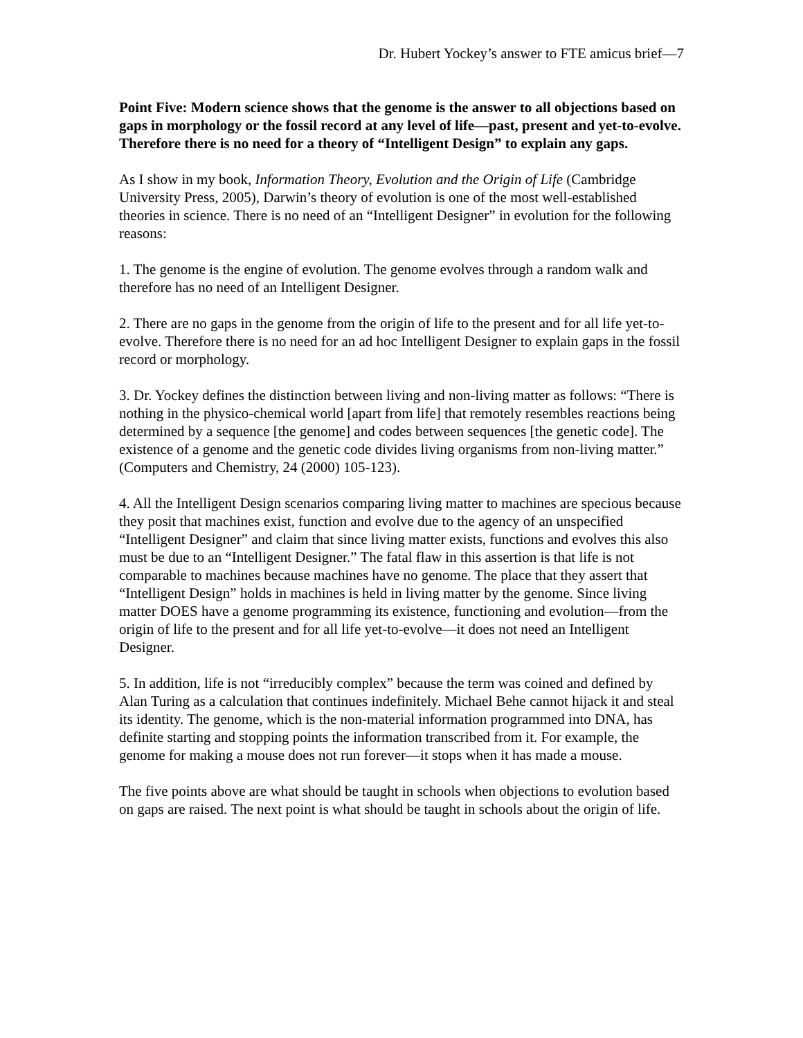Dr. Hubert Yockey’s answer to FTE amicus brief—7
Point Five: Modern science shows that the genome is the answer to all objections based on gaps in morphology or the fossil record at any level of life—past, present and yet-to-evolve. Therefore there is no need for a theory of “Intelligent Design” to explain any gaps.
As I show in my book, Information Theory, Evolution and the Origin of Life (Cambridge University Press, 2005), Darwin’s theory of evolution is one of the most well-established theories in science. There is no need of an “Intelligent Designer” in evolution for the following reasons:
1. The genome is the engine of evolution. The genome evolves through a random walk and therefore has no need of an Intelligent Designer.
2. There are no gaps in the genome from the origin of life to the present and for all life yet-to-evolve. Therefore there is no need for an ad hoc Intelligent Designer to explain gaps in the fossil record or morphology.
3. Dr. Yockey defines the distinction between living and non-living matter as follows: “There is nothing in the physico-chemical world [apart from life] that remotely resembles reactions being determined by a sequence [the genome] and codes between sequences [the genetic code]. The existence of a genome and the genetic code divides living organisms from non-living matter.” (Computers and Chemistry, 24 (2000) 105-123).
4. All the Intelligent Design scenarios comparing living matter to machines are specious because they posit that machines exist, function and evolve due to the agency of an unspecified “Intelligent Designer” and claim that since living matter exists, functions and evolves this also must be due to an “Intelligent Designer.” The fatal flaw in this assertion is that life is not comparable to machines because machines have no genome. The place that they assert that “Intelligent Design” holds in machines is held in living matter by the genome. Since living matter DOES have a genome programming its existence, functioning and evolution—from the origin of life to the present and for all life yet-to-evolve—it does not need an Intelligent Designer.
5. In addition, life is not “irreducibly complex” because the term was coined and defined by Alan Turing as a calculation that continues indefinitely. Michael Behe cannot hijack it and steal its identity. The genome, which is the non-material information programmed into DNA, has definite starting and stopping points the information transcribed from it. For example, the genome for making a mouse does not run forever—it stops when it has made a mouse.
The five points above are what should be taught in schools when objections to evolution based on gaps are raised. The next point is what should be taught in schools about the origin of life.